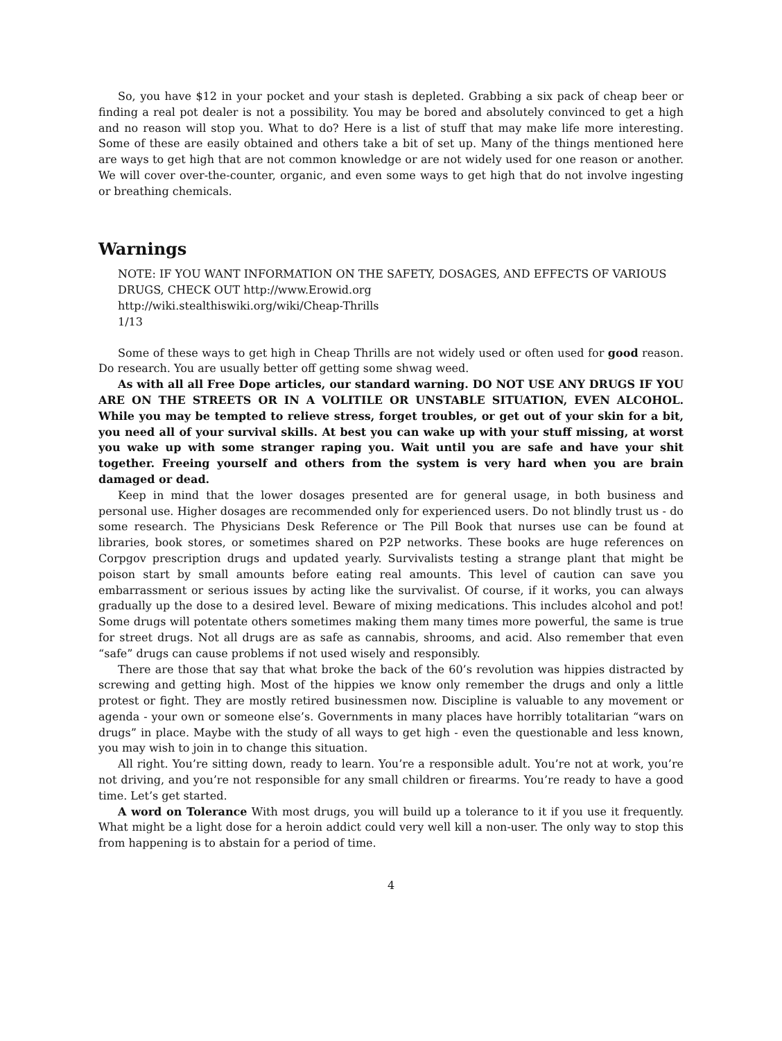So, you have $12 in your pocket and your stash is depleted. Grabbing a six pack of cheap beer or finding a real pot dealer is not a possibility. You may be bored and absolutely convinced to get a high and no reason will stop you. What to do? Here is a list of stuff that may make life more interesting. Some of these are easily obtained and others take a bit of set up. Many of the things mentioned here are ways to get high that are not common knowledge or are not widely used for one reason or another. We will cover over-the-counter, organic, and even some ways to get high that do not involve ingesting or breathing chemicals.
Warnings
NOTE: IF YOU WANT INFORMATION ON THE SAFETY, DOSAGES, AND EFFECTS OF VARIOUS
DRUGS, CHECK OUT http://www.Erowid.org
http://wiki.stealthiswiki.org/wiki/Cheap-Thrills
1/13
Some of these ways to get high in Cheap Thrills are not widely used or often used for good reason. Do research. You are usually better off getting some shwag weed.
As with all all Free Dope articles, our standard warning. DO NOT USE ANY DRUGS IF YOU ARE ON THE STREETS OR IN A VOLITILE OR UNSTABLE SITUATION, EVEN ALCOHOL. While you may be tempted to relieve stress, forget troubles, or get out of your skin for a bit, you need all of your survival skills. At best you can wake up with your stuff missing, at worst you wake up with some stranger raping you. Wait until you are safe and have your shit together. Freeing yourself and others from the system is very hard when you are brain damaged or dead.
Keep in mind that the lower dosages presented are for general usage, in both business and personal use. Higher dosages are recommended only for experienced users. Do not blindly trust us - do some research. The Physicians Desk Reference or The Pill Book that nurses use can be found at libraries, book stores, or sometimes shared on P2P networks. These books are huge references on Corpgov prescription drugs and updated yearly. Survivalists testing a strange plant that might be poison start by small amounts before eating real amounts. This level of caution can save you embarrassment or serious issues by acting like the survivalist. Of course, if it works, you can always gradually up the dose to a desired level. Beware of mixing medications. This includes alcohol and pot! Some drugs will potentate others sometimes making them many times more powerful, the same is true for street drugs. Not all drugs are as safe as cannabis, shrooms, and acid. Also remember that even “safe” drugs can cause problems if not used wisely and responsibly.
There are those that say that what broke the back of the 60’s revolution was hippies distracted by screwing and getting high. Most of the hippies we know only remember the drugs and only a little protest or fight. They are mostly retired businessmen now. Discipline is valuable to any movement or agenda - your own or someone else’s. Governments in many places have horribly totalitarian “wars on drugs” in place. Maybe with the study of all ways to get high - even the questionable and less known, you may wish to join in to change this situation.
All right. You’re sitting down, ready to learn. You’re a responsible adult. You’re not at work, you’re not driving, and you’re not responsible for any small children or firearms. You’re ready to have a good time. Let’s get started.
A word on Tolerance With most drugs, you will build up a tolerance to it if you use it frequently. What might be a light dose for a heroin addict could very well kill a non-user. The only way to stop this from happening is to abstain for a period of time.
4